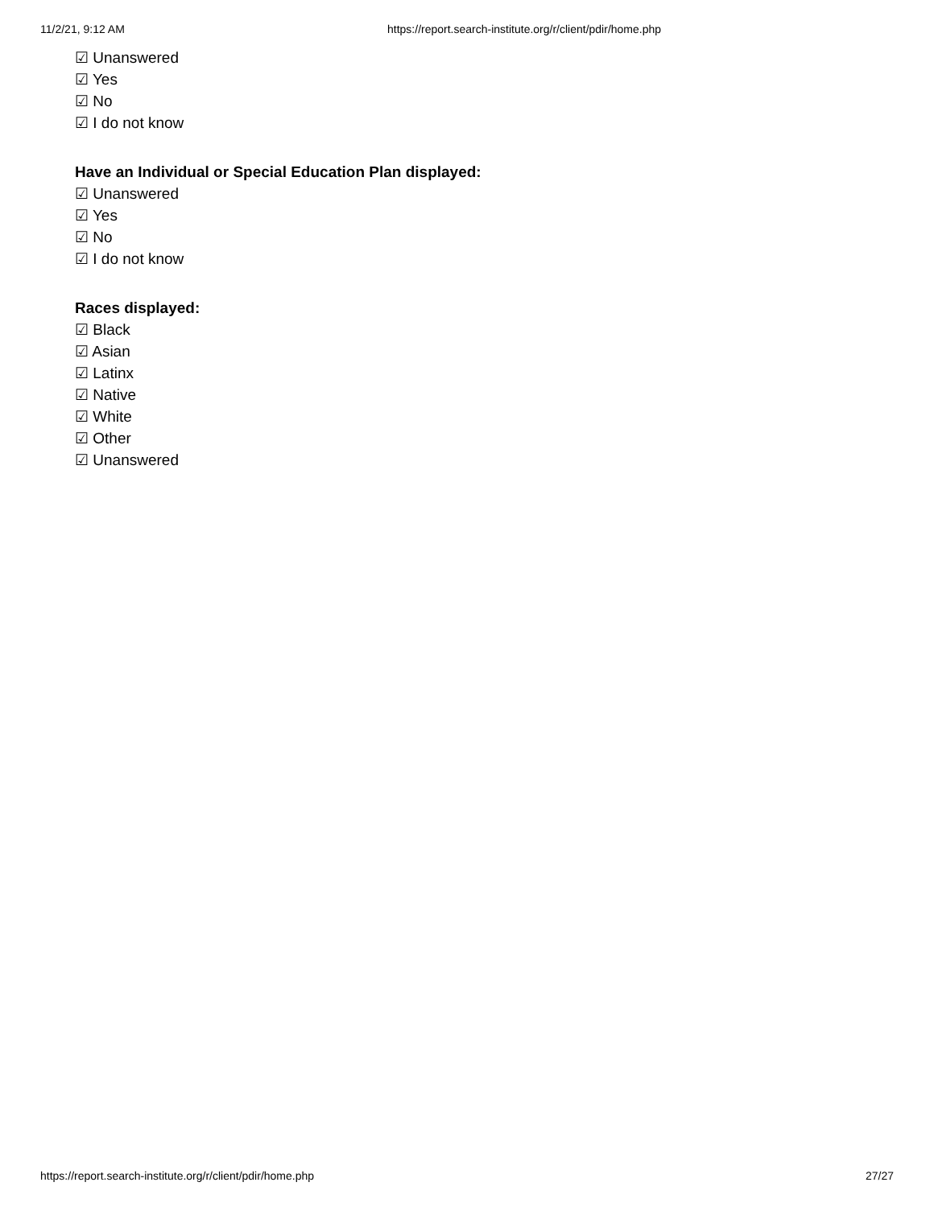11/2/21, 9:12 AM https://report.search-institute.org/r/client/pdir/home.php
☑ Unanswered
☑ Yes
☑ No
☑ I do not know
Have an Individual or Special Education Plan displayed:
☑ Unanswered
☑ Yes
☑ No
☑ I do not know
Races displayed:
☑ Black
☑ Asian
☑ Latinx
☑ Native
☑ White
☑ Other
☑ Unanswered
https://report.search-institute.org/r/client/pdir/home.php 27/27